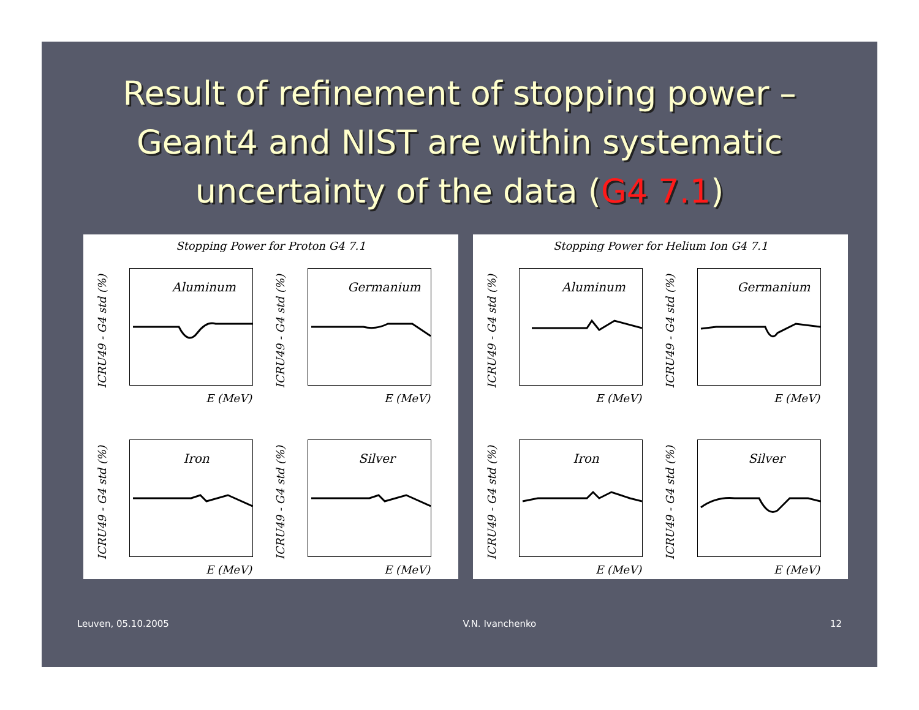Result of refinement of stopping power – Geant4 and NIST are within systematic uncertainty of the data (G4 7.1)
Stopping Power for Proton G4 7.1
ICRU49 - G4 std (%)
Aluminum
E (MeV)
ICRU49 - G4 std (%)
Germanium
E (MeV)
ICRU49 - G4 std (%)
Iron
E (MeV)
ICRU49 - G4 std (%)
Silver
E (MeV)
Stopping Power for Helium Ion G4 7.1
ICRU49 - G4 std (%)
Aluminum
E (MeV)
ICRU49 - G4 std (%)
Germanium
E (MeV)
ICRU49 - G4 std (%)
Iron
E (MeV)
ICRU49 - G4 std (%)
Silver
E (MeV)
Leuven, 05.10.2005 V.N. Ivanchenko 12